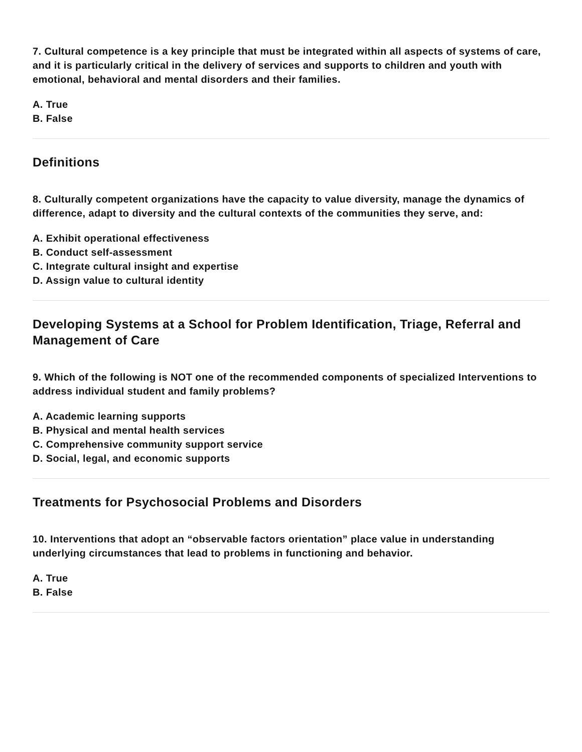7. Cultural competence is a key principle that must be integrated within all aspects of systems of care, and it is particularly critical in the delivery of services and supports to children and youth with emotional, behavioral and mental disorders and their families.
A. True
B. False
Definitions
8. Culturally competent organizations have the capacity to value diversity, manage the dynamics of difference, adapt to diversity and the cultural contexts of the communities they serve, and:
A. Exhibit operational effectiveness
B. Conduct self-assessment
C. Integrate cultural insight and expertise
D. Assign value to cultural identity
Developing Systems at a School for Problem Identification, Triage, Referral and Management of Care
9. Which of the following is NOT one of the recommended components of specialized Interventions to address individual student and family problems?
A. Academic learning supports
B. Physical and mental health services
C. Comprehensive community support service
D. Social, legal, and economic supports
Treatments for Psychosocial Problems and Disorders
10. Interventions that adopt an “observable factors orientation” place value in understanding underlying circumstances that lead to problems in functioning and behavior.
A. True
B. False